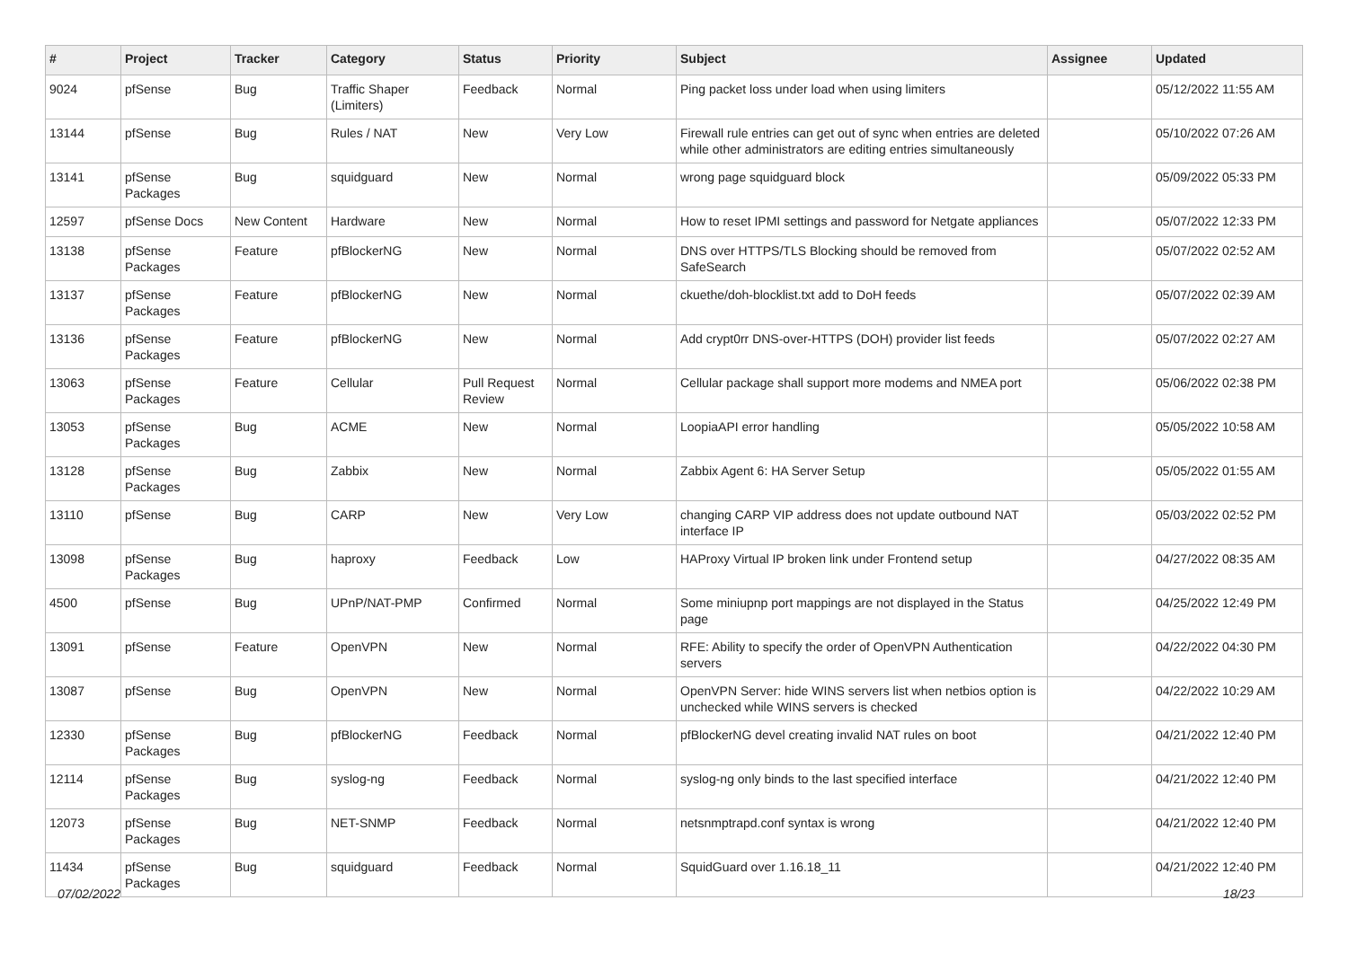| # | Project | Tracker | Category | Status | Priority | Subject | Assignee | Updated |
| --- | --- | --- | --- | --- | --- | --- | --- | --- |
| 9024 | pfSense | Bug | Traffic Shaper (Limiters) | Feedback | Normal | Ping packet loss under load when using limiters | | 05/12/2022 11:55 AM |
| 13144 | pfSense | Bug | Rules / NAT | New | Very Low | Firewall rule entries can get out of sync when entries are deleted while other administrators are editing entries simultaneously | | 05/10/2022 07:26 AM |
| 13141 | pfSense Packages | Bug | squidguard | New | Normal | wrong page squidguard block | | 05/09/2022 05:33 PM |
| 12597 | pfSense Docs | New Content | Hardware | New | Normal | How to reset IPMI settings and password for Netgate appliances | | 05/07/2022 12:33 PM |
| 13138 | pfSense Packages | Feature | pfBlockerNG | New | Normal | DNS over HTTPS/TLS Blocking should be removed from SafeSearch | | 05/07/2022 02:52 AM |
| 13137 | pfSense Packages | Feature | pfBlockerNG | New | Normal | ckuethe/doh-blocklist.txt add to DoH feeds | | 05/07/2022 02:39 AM |
| 13136 | pfSense Packages | Feature | pfBlockerNG | New | Normal | Add crypt0rr DNS-over-HTTPS (DOH) provider list feeds | | 05/07/2022 02:27 AM |
| 13063 | pfSense Packages | Feature | Cellular | Pull Request Review | Normal | Cellular package shall support more modems and NMEA port | | 05/06/2022 02:38 PM |
| 13053 | pfSense Packages | Bug | ACME | New | Normal | LoopiaAPI error handling | | 05/05/2022 10:58 AM |
| 13128 | pfSense Packages | Bug | Zabbix | New | Normal | Zabbix Agent 6: HA Server Setup | | 05/05/2022 01:55 AM |
| 13110 | pfSense | Bug | CARP | New | Very Low | changing CARP VIP address does not update outbound NAT interface IP | | 05/03/2022 02:52 PM |
| 13098 | pfSense Packages | Bug | haproxy | Feedback | Low | HAProxy Virtual IP broken link under Frontend setup | | 04/27/2022 08:35 AM |
| 4500 | pfSense | Bug | UPnP/NAT-PMP | Confirmed | Normal | Some miniupnp port mappings are not displayed in the Status page | | 04/25/2022 12:49 PM |
| 13091 | pfSense | Feature | OpenVPN | New | Normal | RFE: Ability to specify the order of OpenVPN Authentication servers | | 04/22/2022 04:30 PM |
| 13087 | pfSense | Bug | OpenVPN | New | Normal | OpenVPN Server: hide WINS servers list when netbios option is unchecked while WINS servers is checked | | 04/22/2022 10:29 AM |
| 12330 | pfSense Packages | Bug | pfBlockerNG | Feedback | Normal | pfBlockerNG devel creating invalid NAT rules on boot | | 04/21/2022 12:40 PM |
| 12114 | pfSense Packages | Bug | syslog-ng | Feedback | Normal | syslog-ng only binds to the last specified interface | | 04/21/2022 12:40 PM |
| 12073 | pfSense Packages | Bug | NET-SNMP | Feedback | Normal | netsnmptrapd.conf syntax is wrong | | 04/21/2022 12:40 PM |
| 11434 | pfSense Packages | Bug | squidguard | Feedback | Normal | SquidGuard over 1.16.18_11 | | 04/21/2022 12:40 PM |
07/02/2022 18/23